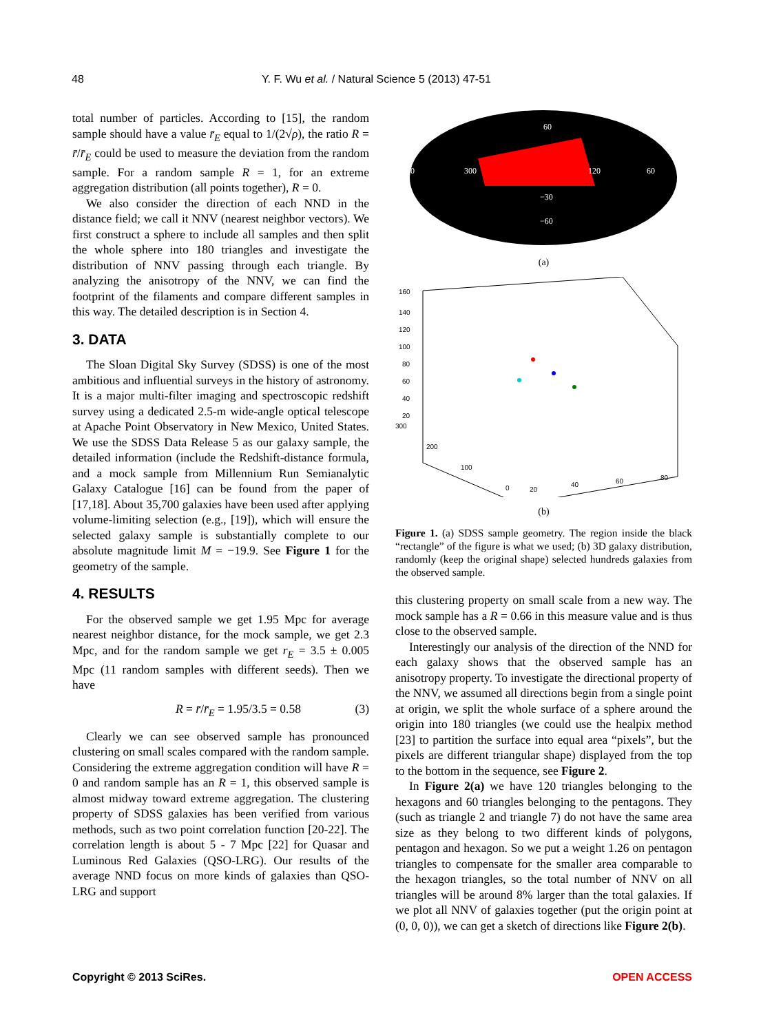48 Y. F. Wu et al. / Natural Science 5 (2013) 47-51
total number of particles. According to [15], the random sample should have a value r̄<sub>E</sub> equal to 1/(2√ρ), the ratio R = r̄/r̄<sub>E</sub> could be used to measure the deviation from the random sample. For a random sample R = 1, for an extreme aggregation distribution (all points together), R = 0.
We also consider the direction of each NND in the distance field; we call it NNV (nearest neighbor vectors). We first construct a sphere to include all samples and then split the whole sphere into 180 triangles and investigate the distribution of NNV passing through each triangle. By analyzing the anisotropy of the NNV, we can find the footprint of the filaments and compare different samples in this way. The detailed description is in Section 4.
3. DATA
The Sloan Digital Sky Survey (SDSS) is one of the most ambitious and influential surveys in the history of astronomy. It is a major multi-filter imaging and spectroscopic redshift survey using a dedicated 2.5-m wide-angle optical telescope at Apache Point Observatory in New Mexico, United States. We use the SDSS Data Release 5 as our galaxy sample, the detailed information (include the Redshift-distance formula, and a mock sample from Millennium Run Semianalytic Galaxy Catalogue [16] can be found from the paper of [17,18]. About 35,700 galaxies have been used after applying volume-limiting selection (e.g., [19]), which will ensure the selected galaxy sample is substantially complete to our absolute magnitude limit M = −19.9. See Figure 1 for the geometry of the sample.
4. RESULTS
For the observed sample we get 1.95 Mpc for average nearest neighbor distance, for the mock sample, we get 2.3 Mpc, and for the random sample we get r<sub>E</sub> = 3.5 ± 0.005 Mpc (11 random samples with different seeds). Then we have
R = r̄/r̄<sub>E</sub> = 1.95/3.5 = 0.58 (3)
Clearly we can see observed sample has pronounced clustering on small scales compared with the random sample. Considering the extreme aggregation condition will have R = 0 and random sample has an R = 1, this observed sample is almost midway toward extreme aggregation. The clustering property of SDSS galaxies has been verified from various methods, such as two point correlation function [20-22]. The correlation length is about 5 - 7 Mpc [22] for Quasar and Luminous Red Galaxies (QSO-LRG). Our results of the average NND focus on more kinds of galaxies than QSO-LRG and support
300
120
360
60
−30
−60
60
(a)
160
140
120
100
80
60
40
20
300
200
100
0
20
40
60
80
(b)
Figure 1. (a) SDSS sample geometry. The region inside the black “rectangle” of the figure is what we used; (b) 3D galaxy distribution, randomly (keep the original shape) selected hundreds galaxies from the observed sample.
this clustering property on small scale from a new way. The mock sample has a R = 0.66 in this measure value and is thus close to the observed sample.
Interestingly our analysis of the direction of the NND for each galaxy shows that the observed sample has an anisotropy property. To investigate the directional property of the NNV, we assumed all directions begin from a single point at origin, we split the whole surface of a sphere around the origin into 180 triangles (we could use the healpix method [23] to partition the surface into equal area “pixels”, but the pixels are different triangular shape) displayed from the top to the bottom in the sequence, see Figure 2.
In Figure 2(a) we have 120 triangles belonging to the hexagons and 60 triangles belonging to the pentagons. They (such as triangle 2 and triangle 7) do not have the same area size as they belong to two different kinds of polygons, pentagon and hexagon. So we put a weight 1.26 on pentagon triangles to compensate for the smaller area comparable to the hexagon triangles, so the total number of NNV on all triangles will be around 8% larger than the total galaxies. If we plot all NNV of galaxies together (put the origin point at (0, 0, 0)), we can get a sketch of directions like Figure 2(b).
Copyright © 2013 SciRes. OPEN ACCESS